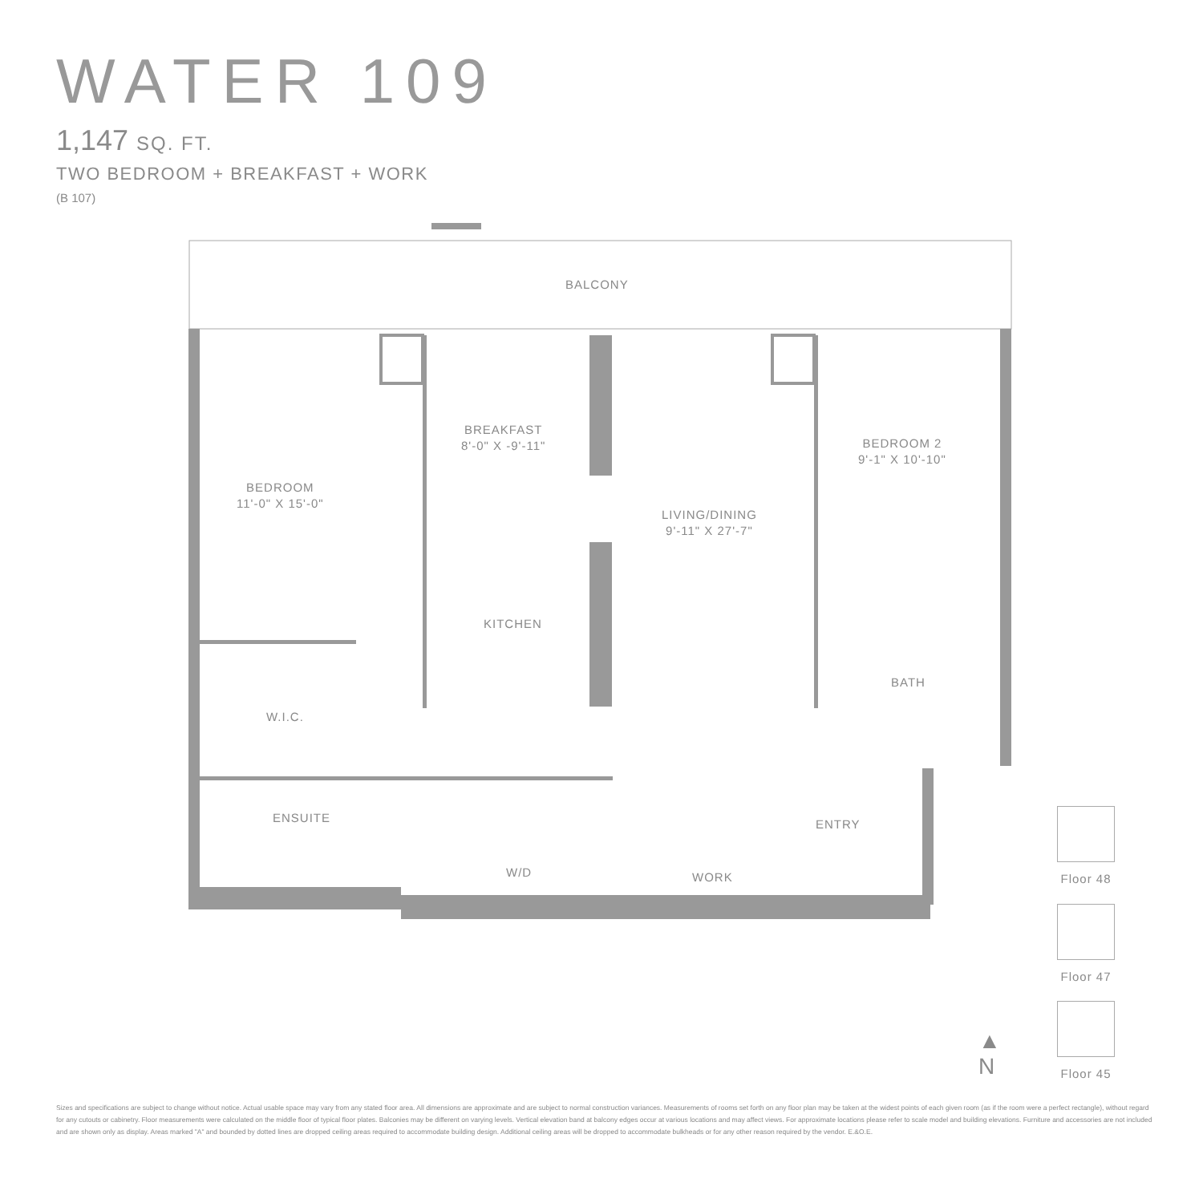WATER 109
1,147 SQ. FT.
TWO BEDROOM + BREAKFAST + WORK
(B 107)
BALCONY
BEDROOM
11'-0" X 15'-0"
BREAKFAST
8'-0" X -9'-11"
BEDROOM 2
9'-1" X 10'-10"
LIVING/DINING
9'-11" X 27'-7"
KITCHEN
W.I.C.
BATH
ENSUITE ENTRY
W/D WORK
Floor 48
Floor 47
Floor 45
▲
N
Sizes and specifications are subject to change without notice. Actual usable space may vary from any stated floor area. All dimensions are approximate and are subject to normal construction variances. Measurements of rooms set forth on any floor plan may be taken at the widest points of each given room (as if the room were a perfect rectangle), without regard for any cutouts or cabinetry. Floor measurements were calculated on the middle floor of typical floor plates. Balconies may be different on varying levels. Vertical elevation band at balcony edges occur at various locations and may affect views. For approximate locations please refer to scale model and building elevations. Furniture and accessories are not included and are shown only as display. Areas marked "A" and bounded by dotted lines are dropped ceiling areas required to accommodate building design. Additional ceiling areas will be dropped to accommodate bulkheads or for any other reason required by the vendor. E.&O.E.